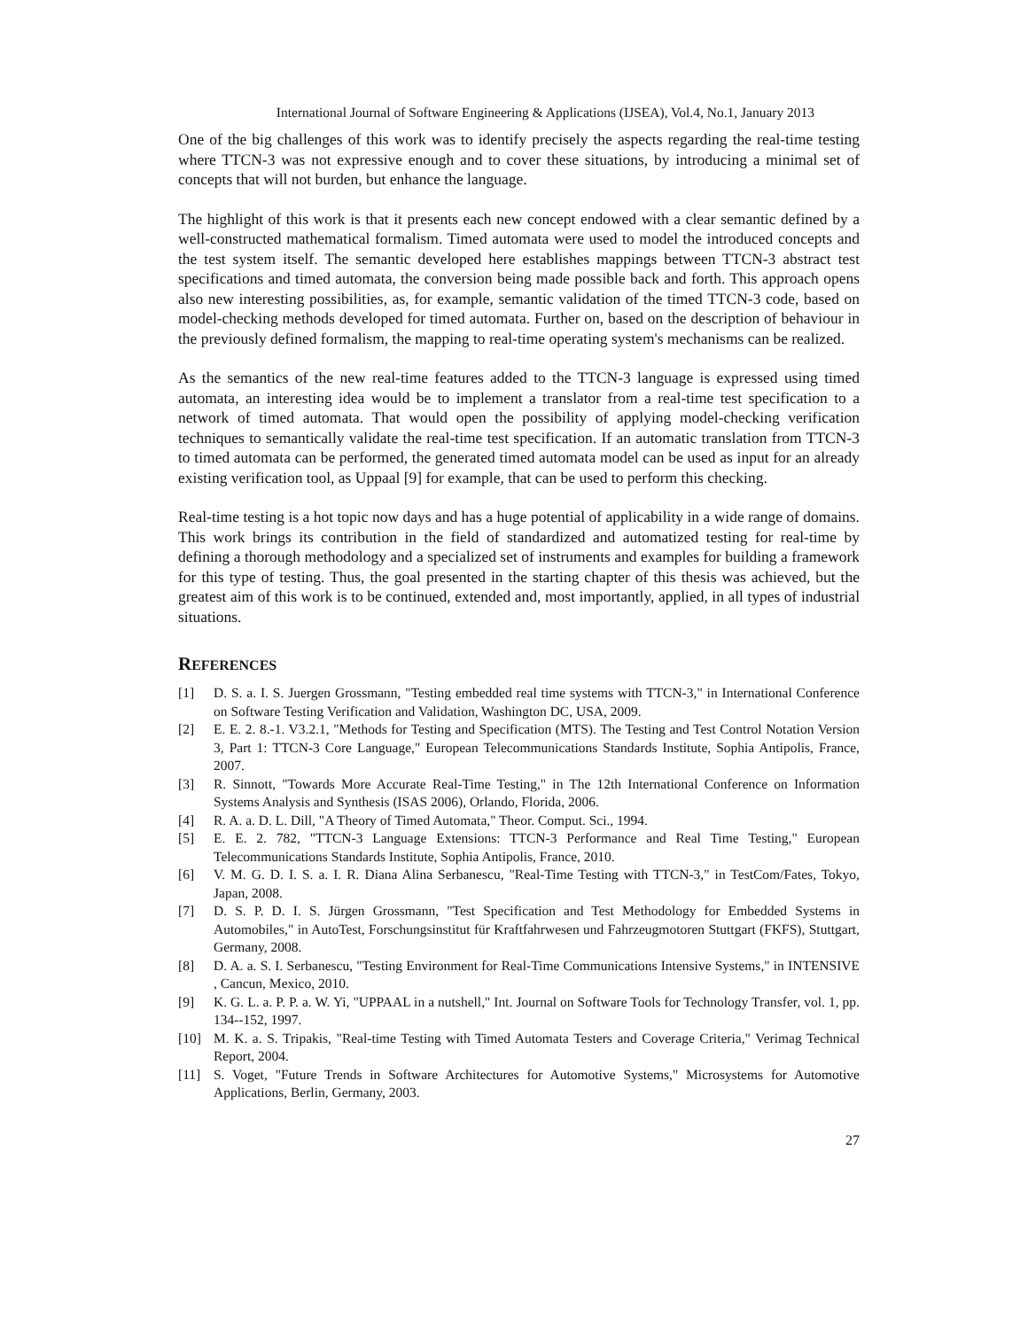International Journal of Software Engineering & Applications (IJSEA), Vol.4, No.1, January 2013
One of the big challenges of this work was to identify precisely the aspects regarding the real-time testing where TTCN-3 was not expressive enough and to cover these situations, by introducing a minimal set of concepts that will not burden, but enhance the language.
The highlight of this work is that it presents each new concept endowed with a clear semantic defined by a well-constructed mathematical formalism. Timed automata were used to model the introduced concepts and the test system itself. The semantic developed here establishes mappings between TTCN-3 abstract test specifications and timed automata, the conversion being made possible back and forth. This approach opens also new interesting possibilities, as, for example, semantic validation of the timed TTCN-3 code, based on model-checking methods developed for timed automata. Further on, based on the description of behaviour in the previously defined formalism, the mapping to real-time operating system's mechanisms can be realized.
As the semantics of the new real-time features added to the TTCN-3 language is expressed using timed automata, an interesting idea would be to implement a translator from a real-time test specification to a network of timed automata. That would open the possibility of applying model-checking verification techniques to semantically validate the real-time test specification. If an automatic translation from TTCN-3 to timed automata can be performed, the generated timed automata model can be used as input for an already existing verification tool, as Uppaal [9] for example, that can be used to perform this checking.
Real-time testing is a hot topic now days and has a huge potential of applicability in a wide range of domains. This work brings its contribution in the field of standardized and automatized testing for real-time by defining a thorough methodology and a specialized set of instruments and examples for building a framework for this type of testing. Thus, the goal presented in the starting chapter of this thesis was achieved, but the greatest aim of this work is to be continued, extended and, most importantly, applied, in all types of industrial situations.
REFERENCES
[1] D. S. a. I. S. Juergen Grossmann, "Testing embedded real time systems with TTCN-3," in International Conference on Software Testing Verification and Validation, Washington DC, USA, 2009.
[2] E. E. 2. 8.-1. V3.2.1, "Methods for Testing and Specification (MTS). The Testing and Test Control Notation Version 3, Part 1: TTCN-3 Core Language," European Telecommunications Standards Institute, Sophia Antipolis, France, 2007.
[3] R. Sinnott, "Towards More Accurate Real-Time Testing," in The 12th International Conference on Information Systems Analysis and Synthesis (ISAS 2006), Orlando, Florida, 2006.
[4] R. A. a. D. L. Dill, "A Theory of Timed Automata," Theor. Comput. Sci., 1994.
[5] E. E. 2. 782, "TTCN-3 Language Extensions: TTCN-3 Performance and Real Time Testing," European Telecommunications Standards Institute, Sophia Antipolis, France, 2010.
[6] V. M. G. D. I. S. a. I. R. Diana Alina Serbanescu, "Real-Time Testing with TTCN-3," in TestCom/Fates, Tokyo, Japan, 2008.
[7] D. S. P. D. I. S. Jürgen Grossmann, "Test Specification and Test Methodology for Embedded Systems in Automobiles," in AutoTest, Forschungsinstitut für Kraftfahrwesen und Fahrzeugmotoren Stuttgart (FKFS), Stuttgart, Germany, 2008.
[8] D. A. a. S. I. Serbanescu, "Testing Environment for Real-Time Communications Intensive Systems," in INTENSIVE , Cancun, Mexico, 2010.
[9] K. G. L. a. P. P. a. W. Yi, "UPPAAL in a nutshell," Int. Journal on Software Tools for Technology Transfer, vol. 1, pp. 134--152, 1997.
[10] M. K. a. S. Tripakis, "Real-time Testing with Timed Automata Testers and Coverage Criteria," Verimag Technical Report, 2004.
[11] S. Voget, "Future Trends in Software Architectures for Automotive Systems," Microsystems for Automotive Applications, Berlin, Germany, 2003.
27